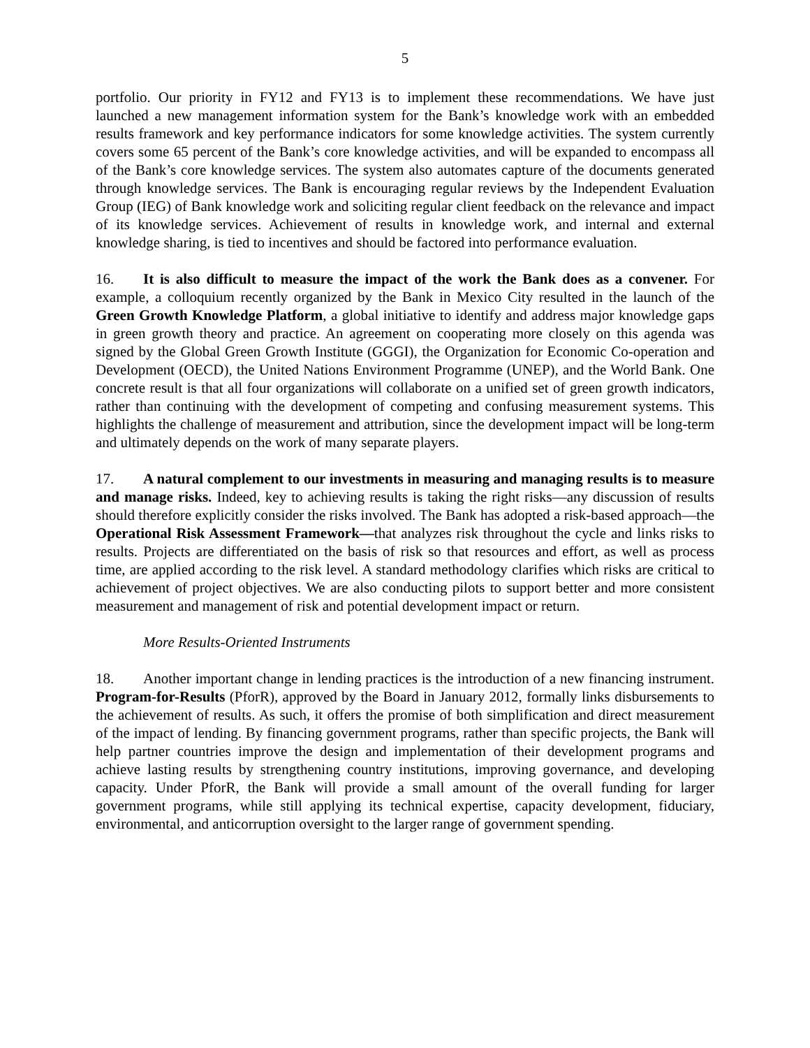5
portfolio. Our priority in FY12 and FY13 is to implement these recommendations. We have just launched a new management information system for the Bank’s knowledge work with an embedded results framework and key performance indicators for some knowledge activities. The system currently covers some 65 percent of the Bank’s core knowledge activities, and will be expanded to encompass all of the Bank’s core knowledge services. The system also automates capture of the documents generated through knowledge services. The Bank is encouraging regular reviews by the Independent Evaluation Group (IEG) of Bank knowledge work and soliciting regular client feedback on the relevance and impact of its knowledge services. Achievement of results in knowledge work, and internal and external knowledge sharing, is tied to incentives and should be factored into performance evaluation.
16. It is also difficult to measure the impact of the work the Bank does as a convener. For example, a colloquium recently organized by the Bank in Mexico City resulted in the launch of the Green Growth Knowledge Platform, a global initiative to identify and address major knowledge gaps in green growth theory and practice. An agreement on cooperating more closely on this agenda was signed by the Global Green Growth Institute (GGGI), the Organization for Economic Co-operation and Development (OECD), the United Nations Environment Programme (UNEP), and the World Bank. One concrete result is that all four organizations will collaborate on a unified set of green growth indicators, rather than continuing with the development of competing and confusing measurement systems. This highlights the challenge of measurement and attribution, since the development impact will be long-term and ultimately depends on the work of many separate players.
17. A natural complement to our investments in measuring and managing results is to measure and manage risks. Indeed, key to achieving results is taking the right risks—any discussion of results should therefore explicitly consider the risks involved. The Bank has adopted a risk-based approach—the Operational Risk Assessment Framework—that analyzes risk throughout the cycle and links risks to results. Projects are differentiated on the basis of risk so that resources and effort, as well as process time, are applied according to the risk level. A standard methodology clarifies which risks are critical to achievement of project objectives. We are also conducting pilots to support better and more consistent measurement and management of risk and potential development impact or return.
More Results-Oriented Instruments
18. Another important change in lending practices is the introduction of a new financing instrument. Program-for-Results (PforR), approved by the Board in January 2012, formally links disbursements to the achievement of results. As such, it offers the promise of both simplification and direct measurement of the impact of lending. By financing government programs, rather than specific projects, the Bank will help partner countries improve the design and implementation of their development programs and achieve lasting results by strengthening country institutions, improving governance, and developing capacity. Under PforR, the Bank will provide a small amount of the overall funding for larger government programs, while still applying its technical expertise, capacity development, fiduciary, environmental, and anticorruption oversight to the larger range of government spending.